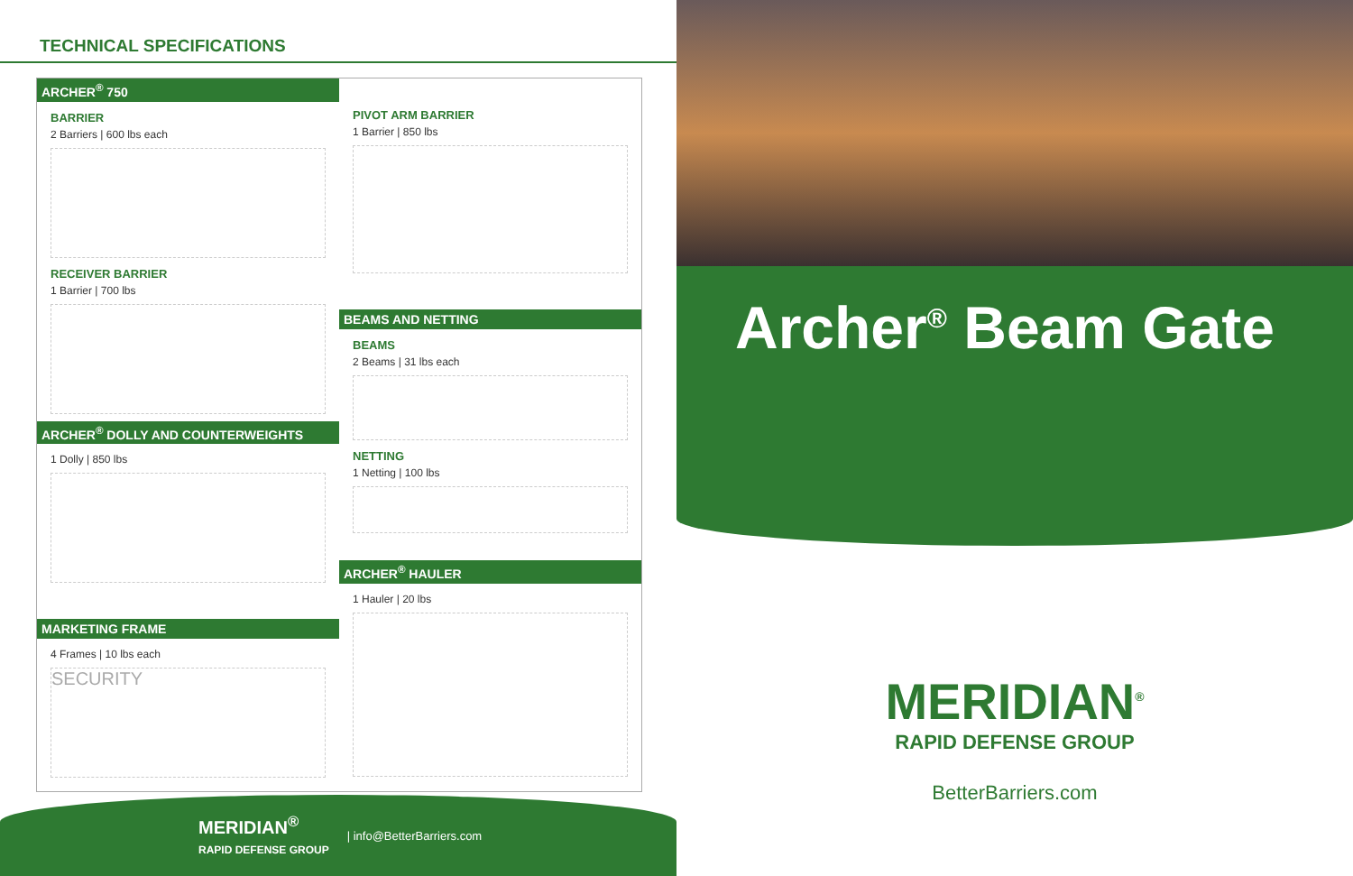TECHNICAL SPECIFICATIONS
ARCHER<sup>®</sup> 750
BARRIER
2 Barriers | 600 lbs each
RECEIVER BARRIER
1 Barrier | 700 lbs
ARCHER<sup>®</sup> DOLLY AND COUNTERWEIGHTS
1 Dolly | 850 lbs
MARKETING FRAME
4 Frames | 10 lbs each
SECURITY
PIVOT ARM BARRIER
1 Barrier | 850 lbs
BEAMS AND NETTING
BEAMS
2 Beams | 31 lbs each
NETTING
1 Netting | 100 lbs
ARCHER<sup>®</sup> HAULER
1 Hauler | 20 lbs
MERIDIAN<sup>®</sup>
RAPID DEFENSE GROUP | info@BetterBarriers.com
Archer<sup>®</sup> Beam Gate
MERIDIAN<sup>®</sup>
RAPID DEFENSE GROUP
BetterBarriers.com